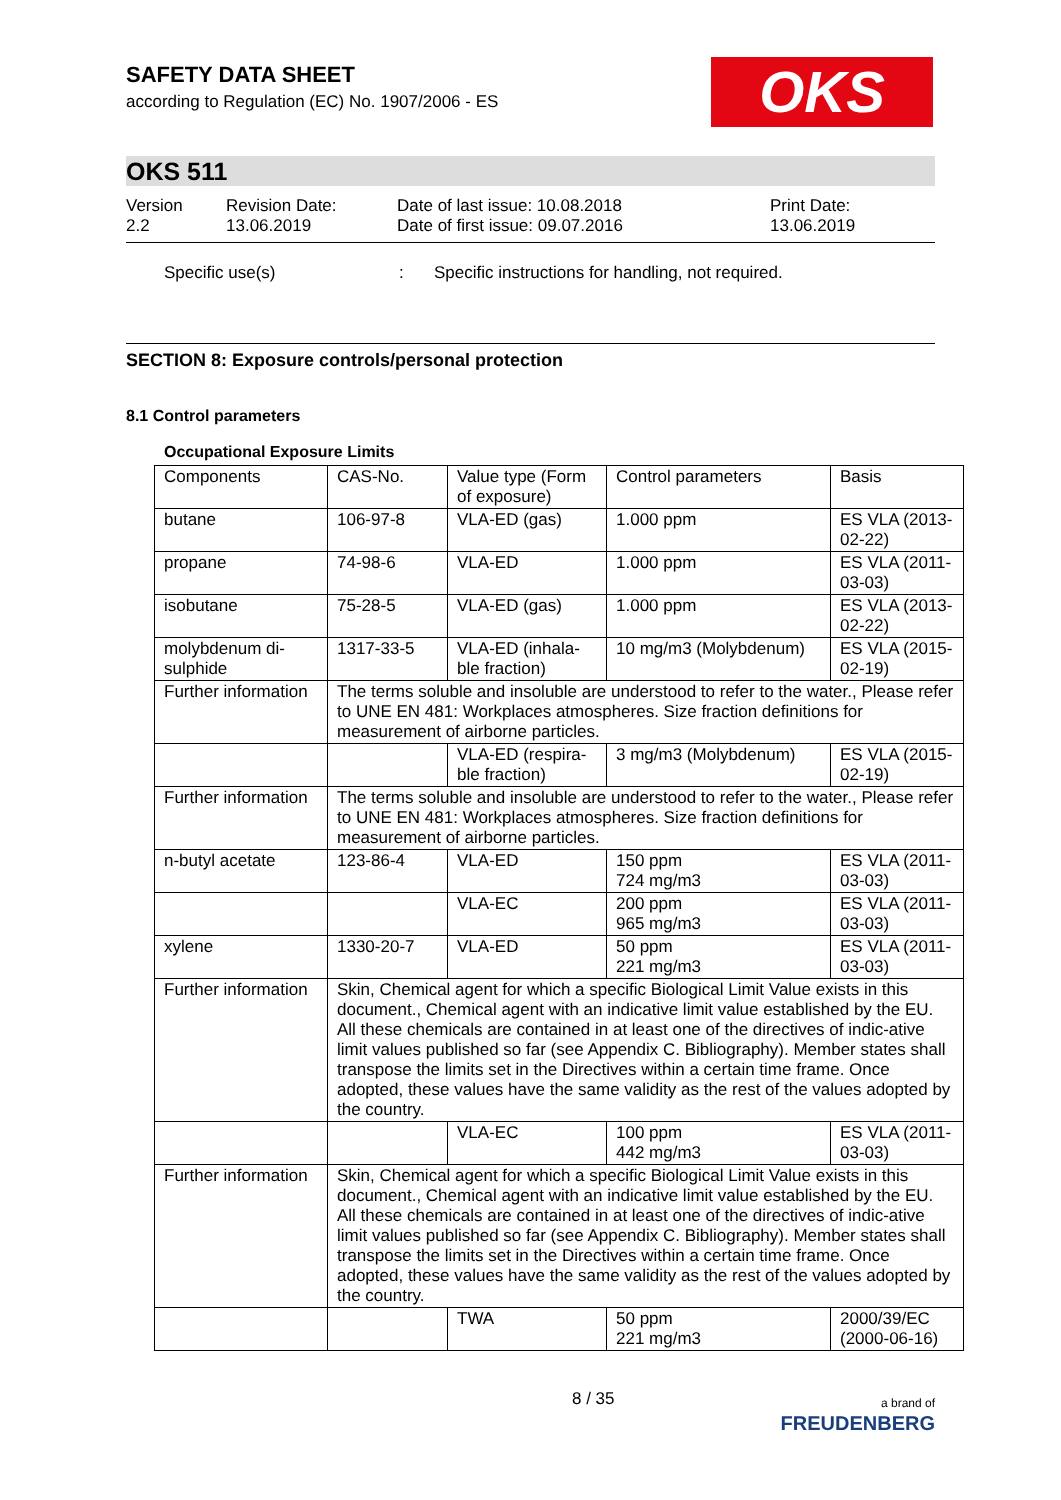SAFETY DATA SHEET
according to Regulation (EC) No. 1907/2006 - ES
OKS
OKS 511
Version
2.2
Revision Date:
13.06.2019
Date of last issue: 10.08.2018
Date of first issue: 09.07.2016
Print Date:
13.06.2019
Specific use(s) : Specific instructions for handling, not required.
SECTION 8: Exposure controls/personal protection
8.1 Control parameters
Occupational Exposure Limits
| Components | CAS-No. | Value type (Form of exposure) | Control parameters | Basis |
| --- | --- | --- | --- | --- |
| butane | 106-97-8 | VLA-ED (gas) | 1.000 ppm | ES VLA (2013-02-22) |
| propane | 74-98-6 | VLA-ED | 1.000 ppm | ES VLA (2011-03-03) |
| isobutane | 75-28-5 | VLA-ED (gas) | 1.000 ppm | ES VLA (2013-02-22) |
| molybdenum di-sulphide | 1317-33-5 | VLA-ED (inhala-ble fraction) | 10 mg/m3 (Molybdenum) | ES VLA (2015-02-19) |
| Further information | The terms soluble and insoluble are understood to refer to the water., Please refer to UNE EN 481: Workplaces atmospheres. Size fraction definitions for measurement of airborne particles. | | | |
| | | VLA-ED (respira-ble fraction) | 3 mg/m3 (Molybdenum) | ES VLA (2015-02-19) |
| Further information | The terms soluble and insoluble are understood to refer to the water., Please refer to UNE EN 481: Workplaces atmospheres. Size fraction definitions for measurement of airborne particles. | | | |
| n-butyl acetate | 123-86-4 | VLA-ED | 150 ppm 724 mg/m3 | ES VLA (2011-03-03) |
| | | VLA-EC | 200 ppm 965 mg/m3 | ES VLA (2011-03-03) |
| xylene | 1330-20-7 | VLA-ED | 50 ppm 221 mg/m3 | ES VLA (2011-03-03) |
| Further information | Skin, Chemical agent for which a specific Biological Limit Value exists in this document., Chemical agent with an indicative limit value established by the EU. All these chemicals are contained in at least one of the directives of indic-ative limit values published so far (see Appendix C. Bibliography). Member states shall transpose the limits set in the Directives within a certain time frame. Once adopted, these values have the same validity as the rest of the values adopted by the country. | | | |
| | | VLA-EC | 100 ppm 442 mg/m3 | ES VLA (2011-03-03) |
| Further information | Skin, Chemical agent for which a specific Biological Limit Value exists in this document., Chemical agent with an indicative limit value established by the EU. All these chemicals are contained in at least one of the directives of indic-ative limit values published so far (see Appendix C. Bibliography). Member states shall transpose the limits set in the Directives within a certain time frame. Once adopted, these values have the same validity as the rest of the values adopted by the country. | | | |
| | | TWA | 50 ppm 221 mg/m3 | 2000/39/EC (2000-06-16) |
8 / 35
a brand of
FREUDENBERG